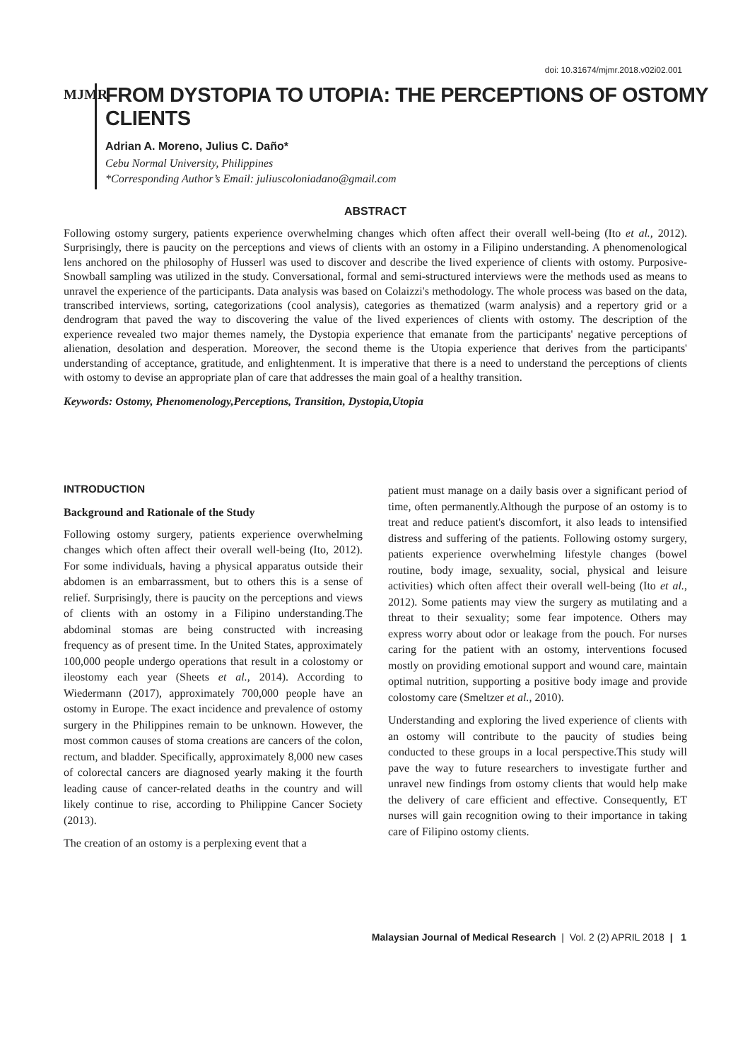doi: 10.31674/mjmr.2018.v02i02.001
MJMR
FROM DYSTOPIA TO UTOPIA: THE PERCEPTIONS OF OSTOMY CLIENTS
Adrian A. Moreno, Julius C. Daño*
Cebu Normal University, Philippines
*Corresponding Author’s Email: juliuscoloniadano@gmail.com
ABSTRACT
Following ostomy surgery, patients experience overwhelming changes which often affect their overall well-being (Ito et al., 2012). Surprisingly, there is paucity on the perceptions and views of clients with an ostomy in a Filipino understanding. A phenomenological lens anchored on the philosophy of Husserl was used to discover and describe the lived experience of clients with ostomy. Purposive-Snowball sampling was utilized in the study. Conversational, formal and semi-structured interviews were the methods used as means to unravel the experience of the participants. Data analysis was based on Colaizzi's methodology. The whole process was based on the data, transcribed interviews, sorting, categorizations (cool analysis), categories as thematized (warm analysis) and a repertory grid or a dendrogram that paved the way to discovering the value of the lived experiences of clients with ostomy. The description of the experience revealed two major themes namely, the Dystopia experience that emanate from the participants' negative perceptions of alienation, desolation and desperation. Moreover, the second theme is the Utopia experience that derives from the participants' understanding of acceptance, gratitude, and enlightenment. It is imperative that there is a need to understand the perceptions of clients with ostomy to devise an appropriate plan of care that addresses the main goal of a healthy transition.
Keywords: Ostomy, Phenomenology,Perceptions, Transition, Dystopia,Utopia
INTRODUCTION
Background and Rationale of the Study
Following ostomy surgery, patients experience overwhelming changes which often affect their overall well-being (Ito, 2012). For some individuals, having a physical apparatus outside their abdomen is an embarrassment, but to others this is a sense of relief. Surprisingly, there is paucity on the perceptions and views of clients with an ostomy in a Filipino understanding.The abdominal stomas are being constructed with increasing frequency as of present time. In the United States, approximately 100,000 people undergo operations that result in a colostomy or ileostomy each year (Sheets et al., 2014). According to Wiedermann (2017), approximately 700,000 people have an ostomy in Europe. The exact incidence and prevalence of ostomy surgery in the Philippines remain to be unknown. However, the most common causes of stoma creations are cancers of the colon, rectum, and bladder. Specifically, approximately 8,000 new cases of colorectal cancers are diagnosed yearly making it the fourth leading cause of cancer-related deaths in the country and will likely continue to rise, according to Philippine Cancer Society (2013).
The creation of an ostomy is a perplexing event that a
patient must manage on a daily basis over a significant period of time, often permanently.Although the purpose of an ostomy is to treat and reduce patient's discomfort, it also leads to intensified distress and suffering of the patients. Following ostomy surgery, patients experience overwhelming lifestyle changes (bowel routine, body image, sexuality, social, physical and leisure activities) which often affect their overall well-being (Ito et al., 2012). Some patients may view the surgery as mutilating and a threat to their sexuality; some fear impotence. Others may express worry about odor or leakage from the pouch. For nurses caring for the patient with an ostomy, interventions focused mostly on providing emotional support and wound care, maintain optimal nutrition, supporting a positive body image and provide colostomy care (Smeltzer et al., 2010).
Understanding and exploring the lived experience of clients with an ostomy will contribute to the paucity of studies being conducted to these groups in a local perspective.This study will pave the way to future researchers to investigate further and unravel new findings from ostomy clients that would help make the delivery of care efficient and effective. Consequently, ET nurses will gain recognition owing to their importance in taking care of Filipino ostomy clients.
Malaysian Journal of Medical Research | Vol. 2 (2) APRIL 2018 | 1